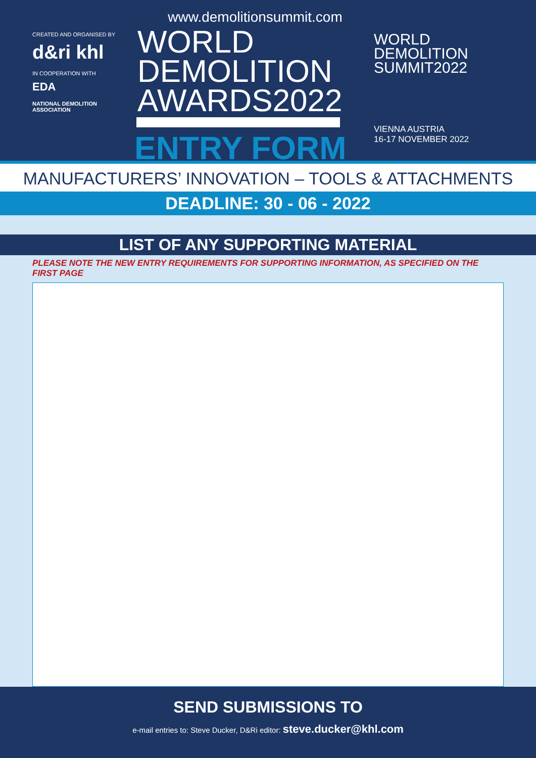CREATED AND ORGANISED BY
d&ri khl
IN COOPERATION WITH
EDA
NATIONAL DEMOLITION ASSOCIATION
www.demolitionsummit.com
WORLD
DEMOLITION
AWARDS2022
ENTRY FORM
WORLD
DEMOLITION
SUMMIT2022
VIENNA AUSTRIA
16-17 NOVEMBER 2022
MANUFACTURERS’ INNOVATION – TOOLS & ATTACHMENTS
DEADLINE: 30 - 06 - 2022
LIST OF ANY SUPPORTING MATERIAL
PLEASE NOTE THE NEW ENTRY REQUIREMENTS FOR SUPPORTING INFORMATION, AS SPECIFIED ON THE FIRST PAGE
SEND SUBMISSIONS TO
e-mail entries to: Steve Ducker, D&Ri editor: steve.ducker@khl.com